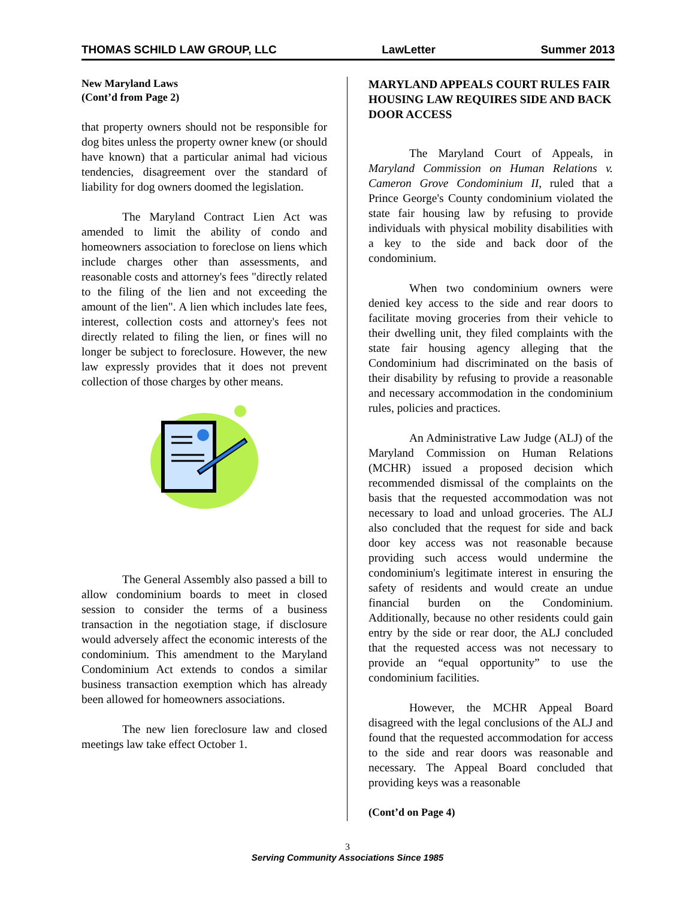THOMAS SCHILD LAW GROUP, LLC LawLetter Summer 2013
New Maryland Laws
(Cont’d from Page 2)
that property owners should not be responsible for dog bites unless the property owner knew (or should have known) that a particular animal had vicious tendencies, disagreement over the standard of liability for dog owners doomed the legislation.
The Maryland Contract Lien Act was amended to limit the ability of condo and homeowners association to foreclose on liens which include charges other than assessments, and reasonable costs and attorney's fees "directly related to the filing of the lien and not exceeding the amount of the lien". A lien which includes late fees, interest, collection costs and attorney's fees not directly related to filing the lien, or fines will no longer be subject to foreclosure. However, the new law expressly provides that it does not prevent collection of those charges by other means.
The General Assembly also passed a bill to allow condominium boards to meet in closed session to consider the terms of a business transaction in the negotiation stage, if disclosure would adversely affect the economic interests of the condominium. This amendment to the Maryland Condominium Act extends to condos a similar business transaction exemption which has already been allowed for homeowners associations.
The new lien foreclosure law and closed meetings law take effect October 1.
MARYLAND APPEALS COURT RULES FAIR HOUSING LAW REQUIRES SIDE AND BACK DOOR ACCESS
The Maryland Court of Appeals, in Maryland Commission on Human Relations v. Cameron Grove Condominium II, ruled that a Prince George's County condominium violated the state fair housing law by refusing to provide individuals with physical mobility disabilities with a key to the side and back door of the condominium.
When two condominium owners were denied key access to the side and rear doors to facilitate moving groceries from their vehicle to their dwelling unit, they filed complaints with the state fair housing agency alleging that the Condominium had discriminated on the basis of their disability by refusing to provide a reasonable and necessary accommodation in the condominium rules, policies and practices.
An Administrative Law Judge (ALJ) of the Maryland Commission on Human Relations (MCHR) issued a proposed decision which recommended dismissal of the complaints on the basis that the requested accommodation was not necessary to load and unload groceries. The ALJ also concluded that the request for side and back door key access was not reasonable because providing such access would undermine the condominium's legitimate interest in ensuring the safety of residents and would create an undue financial burden on the Condominium. Additionally, because no other residents could gain entry by the side or rear door, the ALJ concluded that the requested access was not necessary to provide an “equal opportunity” to use the condominium facilities.
However, the MCHR Appeal Board disagreed with the legal conclusions of the ALJ and found that the requested accommodation for access to the side and rear doors was reasonable and necessary. The Appeal Board concluded that providing keys was a reasonable
(Cont’d on Page 4)
3
Serving Community Associations Since 1985